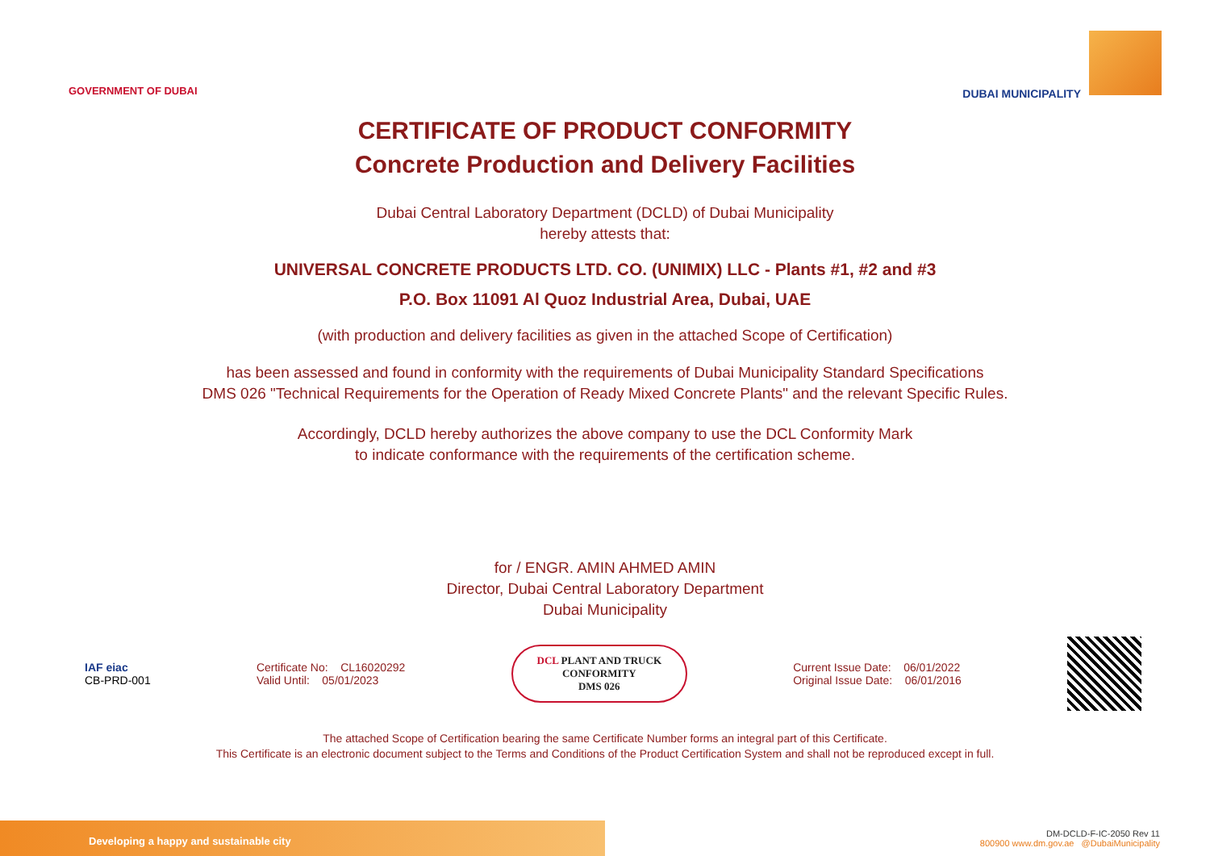GOVERNMENT OF DUBAI
DUBAI MUNICIPALITY
CERTIFICATE OF PRODUCT CONFORMITY
Concrete Production and Delivery Facilities
Dubai Central Laboratory Department (DCLD) of Dubai Municipality
hereby attests that:
UNIVERSAL CONCRETE PRODUCTS LTD. CO. (UNIMIX) LLC - Plants #1, #2 and #3
P.O. Box 11091 Al Quoz Industrial Area, Dubai, UAE
(with production and delivery facilities as given in the attached Scope of Certification)
has been assessed and found in conformity with the requirements of Dubai Municipality Standard Specifications
DMS 026 "Technical Requirements for the Operation of Ready Mixed Concrete Plants" and the relevant Specific Rules.
Accordingly, DCLD hereby authorizes the above company to use the DCL Conformity Mark
to indicate conformance with the requirements of the certification scheme.
for / ENGR. AMIN AHMED AMIN
Director, Dubai Central Laboratory Department
Dubai Municipality
IAF eiac
CB-PRD-001
Certificate No: CL16020292
Valid Until: 05/01/2023
DCL PLANT AND TRUCK
CONFORMITY
DMS 026
Current Issue Date: 06/01/2022
Original Issue Date: 06/01/2016
The attached Scope of Certification bearing the same Certificate Number forms an integral part of this Certificate.
This Certificate is an electronic document subject to the Terms and Conditions of the Product Certification System and shall not be reproduced except in full.
Developing a happy and sustainable city
DM-DCLD-F-IC-2050 Rev 11
800900 www.dm.gov.ae @DubaiMunicipality